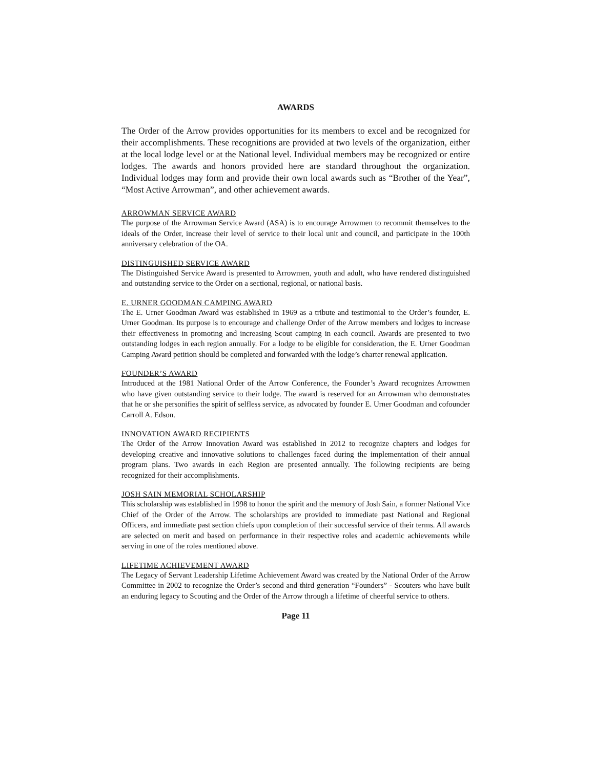AWARDS
The Order of the Arrow provides opportunities for its members to excel and be recognized for their accomplishments. These recognitions are provided at two levels of the organization, either at the local lodge level or at the National level. Individual members may be recognized or entire lodges. The awards and honors provided here are standard throughout the organization. Individual lodges may form and provide their own local awards such as “Brother of the Year”, “Most Active Arrowman”, and other achievement awards.
ARROWMAN SERVICE AWARD
The purpose of the Arrowman Service Award (ASA) is to encourage Arrowmen to recommit themselves to the ideals of the Order, increase their level of service to their local unit and council, and participate in the 100th anniversary celebration of the OA.
DISTINGUISHED SERVICE AWARD
The Distinguished Service Award is presented to Arrowmen, youth and adult, who have rendered distinguished and outstanding service to the Order on a sectional, regional, or national basis.
E. URNER GOODMAN CAMPING AWARD
The E. Urner Goodman Award was established in 1969 as a tribute and testimonial to the Order’s founder, E. Urner Goodman. Its purpose is to encourage and challenge Order of the Arrow members and lodges to increase their effectiveness in promoting and increasing Scout camping in each council. Awards are presented to two outstanding lodges in each region annually. For a lodge to be eligible for consideration, the E. Urner Goodman Camping Award petition should be completed and forwarded with the lodge’s charter renewal application.
FOUNDER’S AWARD
Introduced at the 1981 National Order of the Arrow Conference, the Founder’s Award recognizes Arrowmen who have given outstanding service to their lodge. The award is reserved for an Arrowman who demonstrates that he or she personifies the spirit of selfless service, as advocated by founder E. Urner Goodman and cofounder Carroll A. Edson.
INNOVATION AWARD RECIPIENTS
The Order of the Arrow Innovation Award was established in 2012 to recognize chapters and lodges for developing creative and innovative solutions to challenges faced during the implementation of their annual program plans. Two awards in each Region are presented annually. The following recipients are being recognized for their accomplishments.
JOSH SAIN MEMORIAL SCHOLARSHIP
This scholarship was established in 1998 to honor the spirit and the memory of Josh Sain, a former National Vice Chief of the Order of the Arrow. The scholarships are provided to immediate past National and Regional Officers, and immediate past section chiefs upon completion of their successful service of their terms. All awards are selected on merit and based on performance in their respective roles and academic achievements while serving in one of the roles mentioned above.
LIFETIME ACHIEVEMENT AWARD
The Legacy of Servant Leadership Lifetime Achievement Award was created by the National Order of the Arrow Committee in 2002 to recognize the Order’s second and third generation “Founders” - Scouters who have built an enduring legacy to Scouting and the Order of the Arrow through a lifetime of cheerful service to others.
Page 11